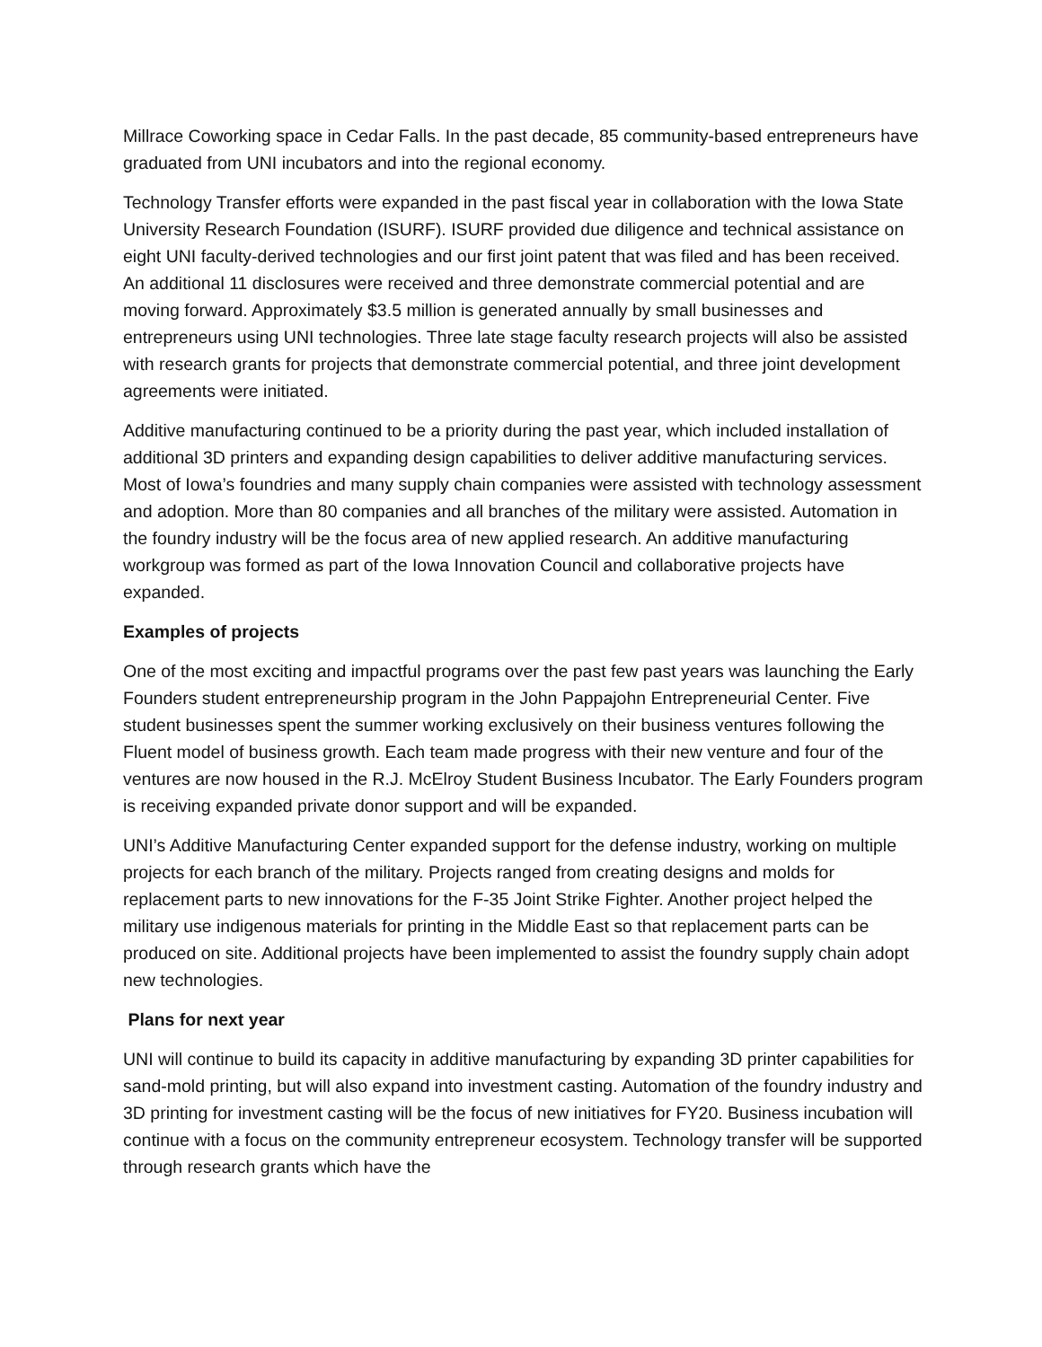Millrace Coworking space in Cedar Falls. In the past decade, 85 community-based entrepreneurs have graduated from UNI incubators and into the regional economy.
Technology Transfer efforts were expanded in the past fiscal year in collaboration with the Iowa State University Research Foundation (ISURF). ISURF provided due diligence and technical assistance on eight UNI faculty-derived technologies and our first joint patent that was filed and has been received. An additional 11 disclosures were received and three demonstrate commercial potential and are moving forward. Approximately $3.5 million is generated annually by small businesses and entrepreneurs using UNI technologies. Three late stage faculty research projects will also be assisted with research grants for projects that demonstrate commercial potential, and three joint development agreements were initiated.
Additive manufacturing continued to be a priority during the past year, which included installation of additional 3D printers and expanding design capabilities to deliver additive manufacturing services. Most of Iowa’s foundries and many supply chain companies were assisted with technology assessment and adoption. More than 80 companies and all branches of the military were assisted. Automation in the foundry industry will be the focus area of new applied research. An additive manufacturing workgroup was formed as part of the Iowa Innovation Council and collaborative projects have expanded.
Examples of projects
One of the most exciting and impactful programs over the past few past years was launching the Early Founders student entrepreneurship program in the John Pappajohn Entrepreneurial Center. Five student businesses spent the summer working exclusively on their business ventures following the Fluent model of business growth. Each team made progress with their new venture and four of the ventures are now housed in the R.J. McElroy Student Business Incubator. The Early Founders program is receiving expanded private donor support and will be expanded.
UNI’s Additive Manufacturing Center expanded support for the defense industry, working on multiple projects for each branch of the military. Projects ranged from creating designs and molds for replacement parts to new innovations for the F-35 Joint Strike Fighter. Another project helped the military use indigenous materials for printing in the Middle East so that replacement parts can be produced on site. Additional projects have been implemented to assist the foundry supply chain adopt new technologies.
Plans for next year
UNI will continue to build its capacity in additive manufacturing by expanding 3D printer capabilities for sand-mold printing, but will also expand into investment casting. Automation of the foundry industry and 3D printing for investment casting will be the focus of new initiatives for FY20. Business incubation will continue with a focus on the community entrepreneur ecosystem. Technology transfer will be supported through research grants which have the